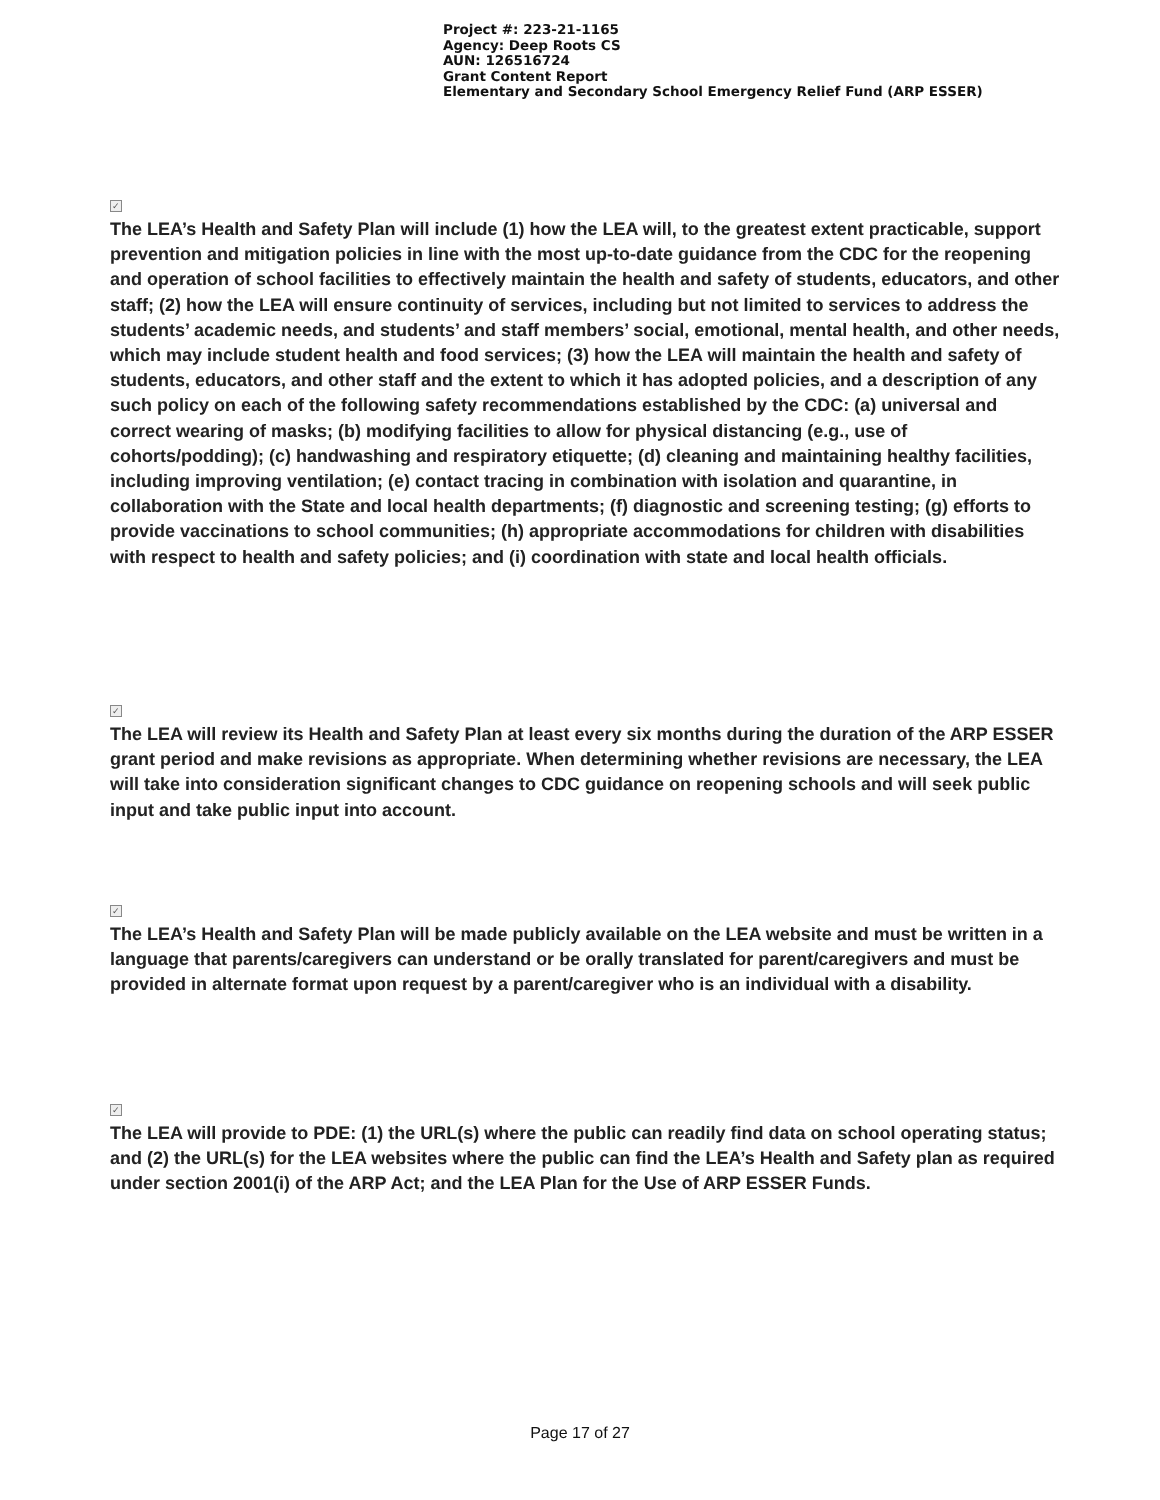Project #: 223-21-1165
Agency: Deep Roots CS
AUN: 126516724
Grant Content Report
Elementary and Secondary School Emergency Relief Fund (ARP ESSER)
✓
The LEA’s Health and Safety Plan will include (1) how the LEA will, to the greatest extent practicable, support prevention and mitigation policies in line with the most up-to-date guidance from the CDC for the reopening and operation of school facilities to effectively maintain the health and safety of students, educators, and other staff; (2) how the LEA will ensure continuity of services, including but not limited to services to address the students’ academic needs, and students’ and staff members’ social, emotional, mental health, and other needs, which may include student health and food services; (3) how the LEA will maintain the health and safety of students, educators, and other staff and the extent to which it has adopted policies, and a description of any such policy on each of the following safety recommendations established by the CDC: (a) universal and correct wearing of masks; (b) modifying facilities to allow for physical distancing (e.g., use of cohorts/podding); (c) handwashing and respiratory etiquette; (d) cleaning and maintaining healthy facilities, including improving ventilation; (e) contact tracing in combination with isolation and quarantine, in collaboration with the State and local health departments; (f) diagnostic and screening testing; (g) efforts to provide vaccinations to school communities; (h) appropriate accommodations for children with disabilities with respect to health and safety policies; and (i) coordination with state and local health officials.
✓
The LEA will review its Health and Safety Plan at least every six months during the duration of the ARP ESSER grant period and make revisions as appropriate. When determining whether revisions are necessary, the LEA will take into consideration significant changes to CDC guidance on reopening schools and will seek public input and take public input into account.
✓
The LEA’s Health and Safety Plan will be made publicly available on the LEA website and must be written in a language that parents/caregivers can understand or be orally translated for parent/caregivers and must be provided in alternate format upon request by a parent/caregiver who is an individual with a disability.
✓
The LEA will provide to PDE: (1) the URL(s) where the public can readily find data on school operating status; and (2) the URL(s) for the LEA websites where the public can find the LEA’s Health and Safety plan as required under section 2001(i) of the ARP Act; and the LEA Plan for the Use of ARP ESSER Funds.
Page 17 of 27